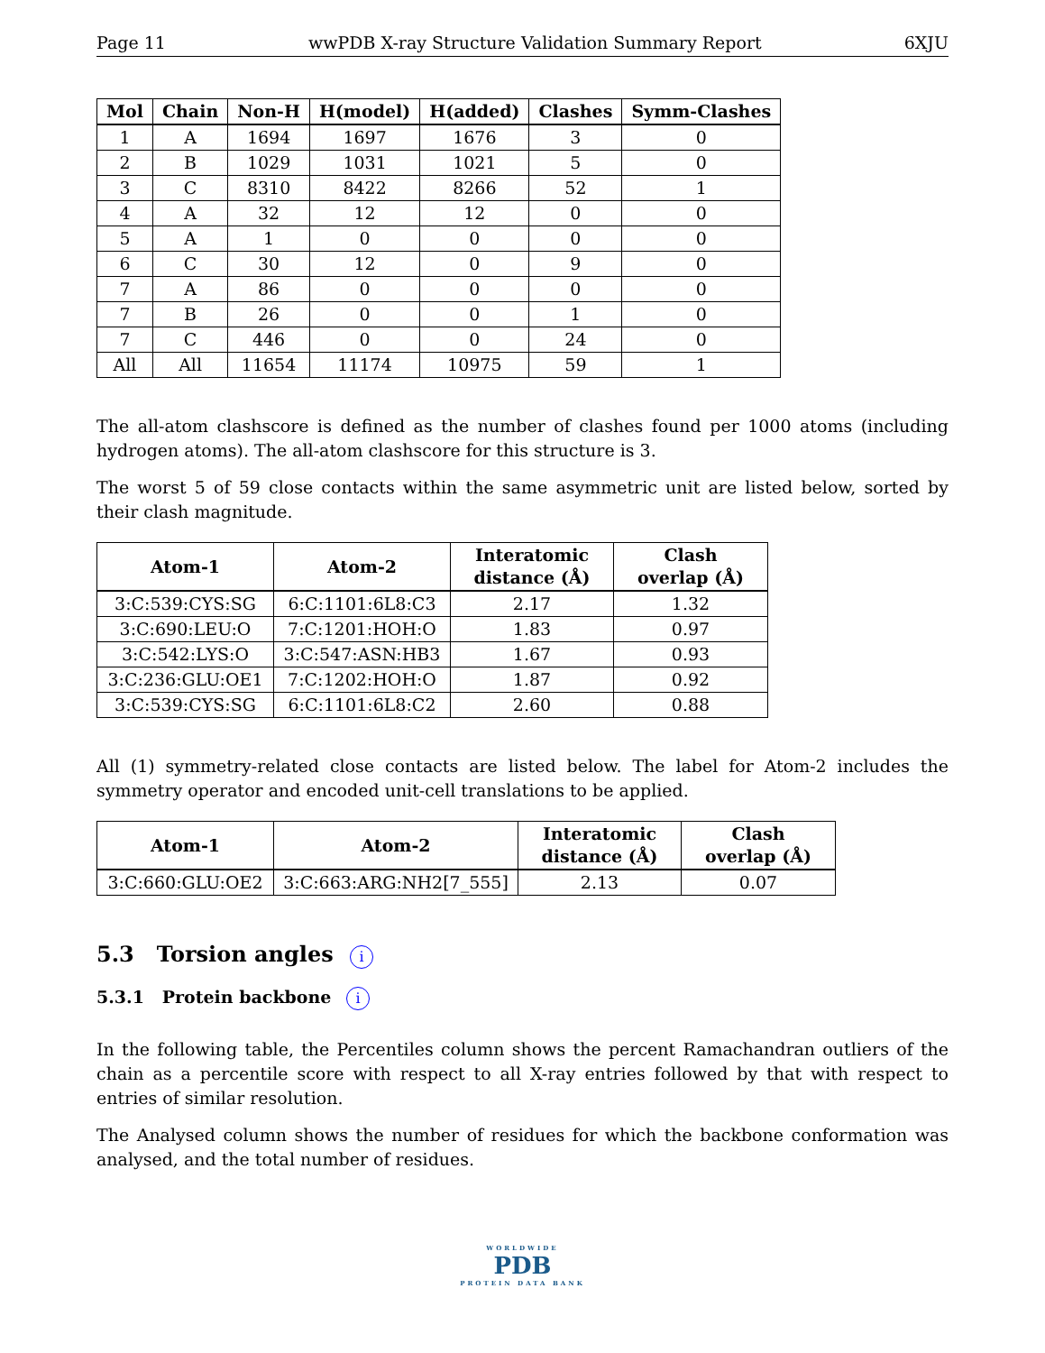Page 11 wwPDB X-ray Structure Validation Summary Report 6XJU
| Mol | Chain | Non-H | H(model) | H(added) | Clashes | Symm-Clashes |
| --- | --- | --- | --- | --- | --- | --- |
| 1 | A | 1694 | 1697 | 1676 | 3 | 0 |
| 2 | B | 1029 | 1031 | 1021 | 5 | 0 |
| 3 | C | 8310 | 8422 | 8266 | 52 | 1 |
| 4 | A | 32 | 12 | 12 | 0 | 0 |
| 5 | A | 1 | 0 | 0 | 0 | 0 |
| 6 | C | 30 | 12 | 0 | 9 | 0 |
| 7 | A | 86 | 0 | 0 | 0 | 0 |
| 7 | B | 26 | 0 | 0 | 1 | 0 |
| 7 | C | 446 | 0 | 0 | 24 | 0 |
| All | All | 11654 | 11174 | 10975 | 59 | 1 |
The all-atom clashscore is defined as the number of clashes found per 1000 atoms (including hydrogen atoms). The all-atom clashscore for this structure is 3.
The worst 5 of 59 close contacts within the same asymmetric unit are listed below, sorted by their clash magnitude.
| Atom-1 | Atom-2 | Interatomic distance (Å) | Clash overlap (Å) |
| --- | --- | --- | --- |
| 3:C:539:CYS:SG | 6:C:1101:6L8:C3 | 2.17 | 1.32 |
| 3:C:690:LEU:O | 7:C:1201:HOH:O | 1.83 | 0.97 |
| 3:C:542:LYS:O | 3:C:547:ASN:HB3 | 1.67 | 0.93 |
| 3:C:236:GLU:OE1 | 7:C:1202:HOH:O | 1.87 | 0.92 |
| 3:C:539:CYS:SG | 6:C:1101:6L8:C2 | 2.60 | 0.88 |
All (1) symmetry-related close contacts are listed below. The label for Atom-2 includes the symmetry operator and encoded unit-cell translations to be applied.
| Atom-1 | Atom-2 | Interatomic distance (Å) | Clash overlap (Å) |
| --- | --- | --- | --- |
| 3:C:660:GLU:OE2 | 3:C:663:ARG:NH2[7_555] | 2.13 | 0.07 |
5.3 Torsion angles i
5.3.1 Protein backbone i
In the following table, the Percentiles column shows the percent Ramachandran outliers of the chain as a percentile score with respect to all X-ray entries followed by that with respect to entries of similar resolution.
The Analysed column shows the number of residues for which the backbone conformation was analysed, and the total number of residues.
WORLDWIDE
PDB
PROTEIN DATA BANK